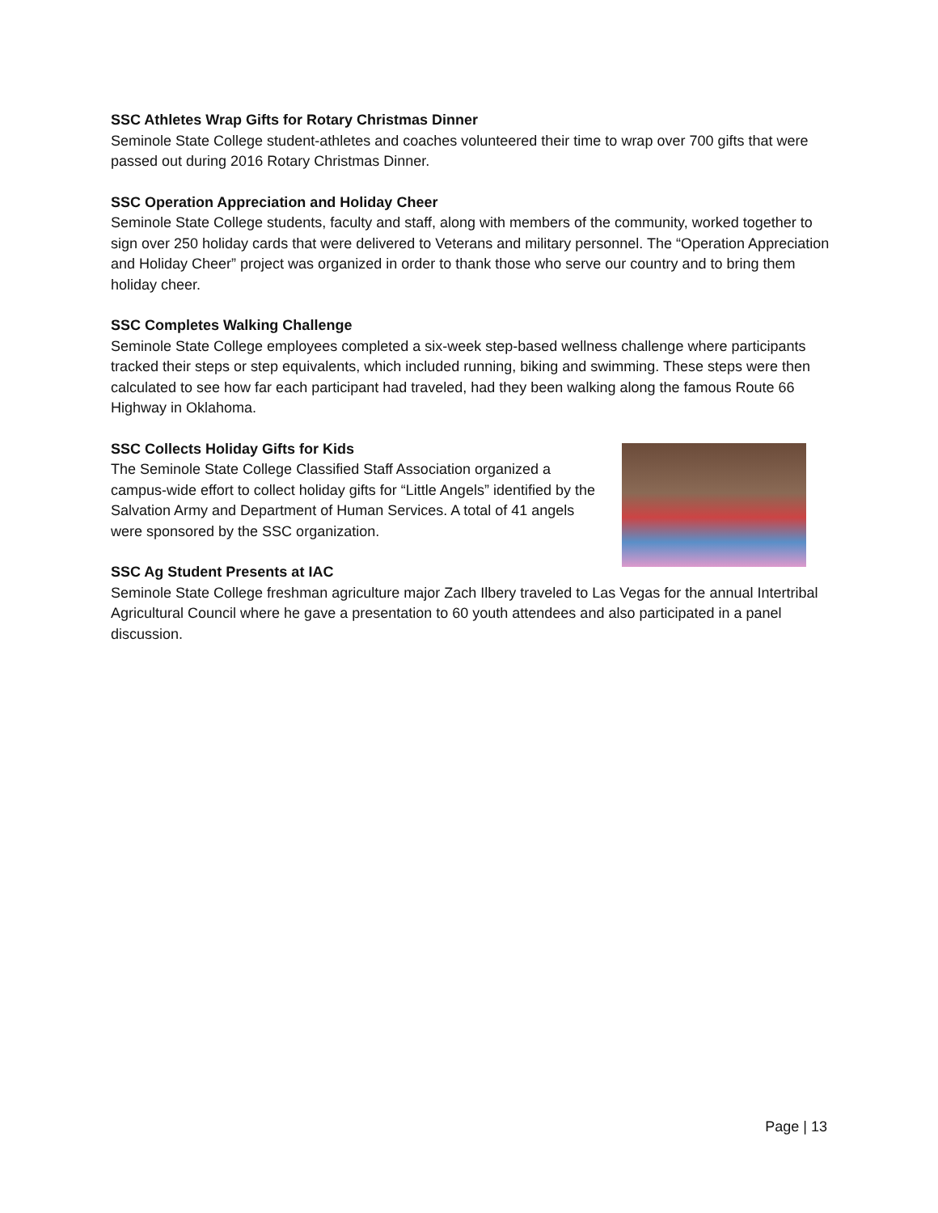SSC Athletes Wrap Gifts for Rotary Christmas Dinner
Seminole State College student-athletes and coaches volunteered their time to wrap over 700 gifts that were passed out during 2016 Rotary Christmas Dinner.
SSC Operation Appreciation and Holiday Cheer
Seminole State College students, faculty and staff, along with members of the community, worked together to sign over 250 holiday cards that were delivered to Veterans and military personnel. The “Operation Appreciation and Holiday Cheer” project was organized in order to thank those who serve our country and to bring them holiday cheer.
SSC Completes Walking Challenge
Seminole State College employees completed a six-week step-based wellness challenge where participants tracked their steps or step equivalents, which included running, biking and swimming. These steps were then calculated to see how far each participant had traveled, had they been walking along the famous Route 66 Highway in Oklahoma.
SSC Collects Holiday Gifts for Kids
The Seminole State College Classified Staff Association organized a campus-wide effort to collect holiday gifts for “Little Angels” identified by the Salvation Army and Department of Human Services. A total of 41 angels were sponsored by the SSC organization.
SSC Ag Student Presents at IAC
Seminole State College freshman agriculture major Zach Ilbery traveled to Las Vegas for the annual Intertribal Agricultural Council where he gave a presentation to 60 youth attendees and also participated in a panel discussion.
Page | 13